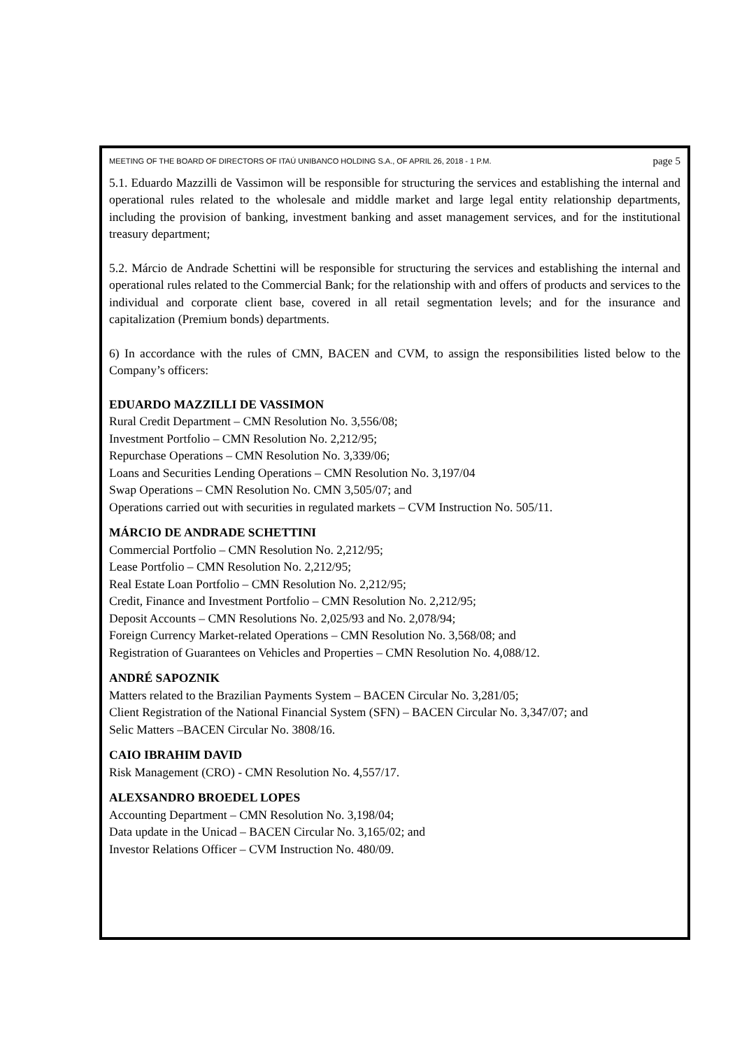MEETING OF THE BOARD OF DIRECTORS OF ITAÚ UNIBANCO HOLDING S.A., OF APRIL 26, 2018 - 1 P.M. page 5
5.1. Eduardo Mazzilli de Vassimon will be responsible for structuring the services and establishing the internal and operational rules related to the wholesale and middle market and large legal entity relationship departments, including the provision of banking, investment banking and asset management services, and for the institutional treasury department;
5.2. Márcio de Andrade Schettini will be responsible for structuring the services and establishing the internal and operational rules related to the Commercial Bank; for the relationship with and offers of products and services to the individual and corporate client base, covered in all retail segmentation levels; and for the insurance and capitalization (Premium bonds) departments.
6) In accordance with the rules of CMN, BACEN and CVM, to assign the responsibilities listed below to the Company’s officers:
EDUARDO MAZZILLI DE VASSIMON
Rural Credit Department – CMN Resolution No. 3,556/08;
Investment Portfolio – CMN Resolution No. 2,212/95;
Repurchase Operations – CMN Resolution No. 3,339/06;
Loans and Securities Lending Operations – CMN Resolution No. 3,197/04
Swap Operations – CMN Resolution No. CMN 3,505/07; and
Operations carried out with securities in regulated markets – CVM Instruction No. 505/11.
MÁRCIO DE ANDRADE SCHETTINI
Commercial Portfolio – CMN Resolution No. 2,212/95;
Lease Portfolio – CMN Resolution No. 2,212/95;
Real Estate Loan Portfolio – CMN Resolution No. 2,212/95;
Credit, Finance and Investment Portfolio – CMN Resolution No. 2,212/95;
Deposit Accounts – CMN Resolutions No. 2,025/93 and No. 2,078/94;
Foreign Currency Market-related Operations – CMN Resolution No. 3,568/08; and
Registration of Guarantees on Vehicles and Properties – CMN Resolution No. 4,088/12.
ANDRÉ SAPOZNIK
Matters related to the Brazilian Payments System – BACEN Circular No. 3,281/05;
Client Registration of the National Financial System (SFN) – BACEN Circular No. 3,347/07; and
Selic Matters –BACEN Circular No. 3808/16.
CAIO IBRAHIM DAVID
Risk Management (CRO) - CMN Resolution No. 4,557/17.
ALEXSANDRO BROEDEL LOPES
Accounting Department – CMN Resolution No. 3,198/04;
Data update in the Unicad – BACEN Circular No. 3,165/02; and
Investor Relations Officer – CVM Instruction No. 480/09.